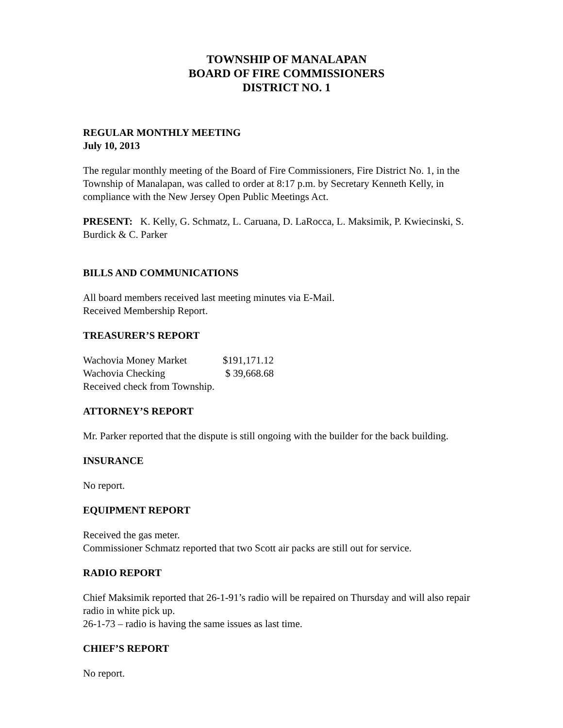TOWNSHIP OF MANALAPAN
BOARD OF FIRE COMMISSIONERS
DISTRICT NO. 1
REGULAR MONTHLY MEETING
July 10, 2013
The regular monthly meeting of the Board of Fire Commissioners, Fire District No. 1, in the Township of Manalapan, was called to order at 8:17 p.m. by Secretary Kenneth Kelly, in compliance with the New Jersey Open Public Meetings Act.
PRESENT: K. Kelly, G. Schmatz, L. Caruana, D. LaRocca, L. Maksimik, P. Kwiecinski, S. Burdick & C. Parker
BILLS AND COMMUNICATIONS
All board members received last meeting minutes via E-Mail.
Received Membership Report.
TREASURER’S REPORT
| Wachovia Money Market | $191,171.12 |
| Wachovia Checking | $ 39,668.68 |
Received check from Township.
ATTORNEY’S REPORT
Mr. Parker reported that the dispute is still ongoing with the builder for the back building.
INSURANCE
No report.
EQUIPMENT REPORT
Received the gas meter.
Commissioner Schmatz reported that two Scott air packs are still out for service.
RADIO REPORT
Chief Maksimik reported that 26-1-91’s radio will be repaired on Thursday and will also repair radio in white pick up.
26-1-73 – radio is having the same issues as last time.
CHIEF’S REPORT
No report.